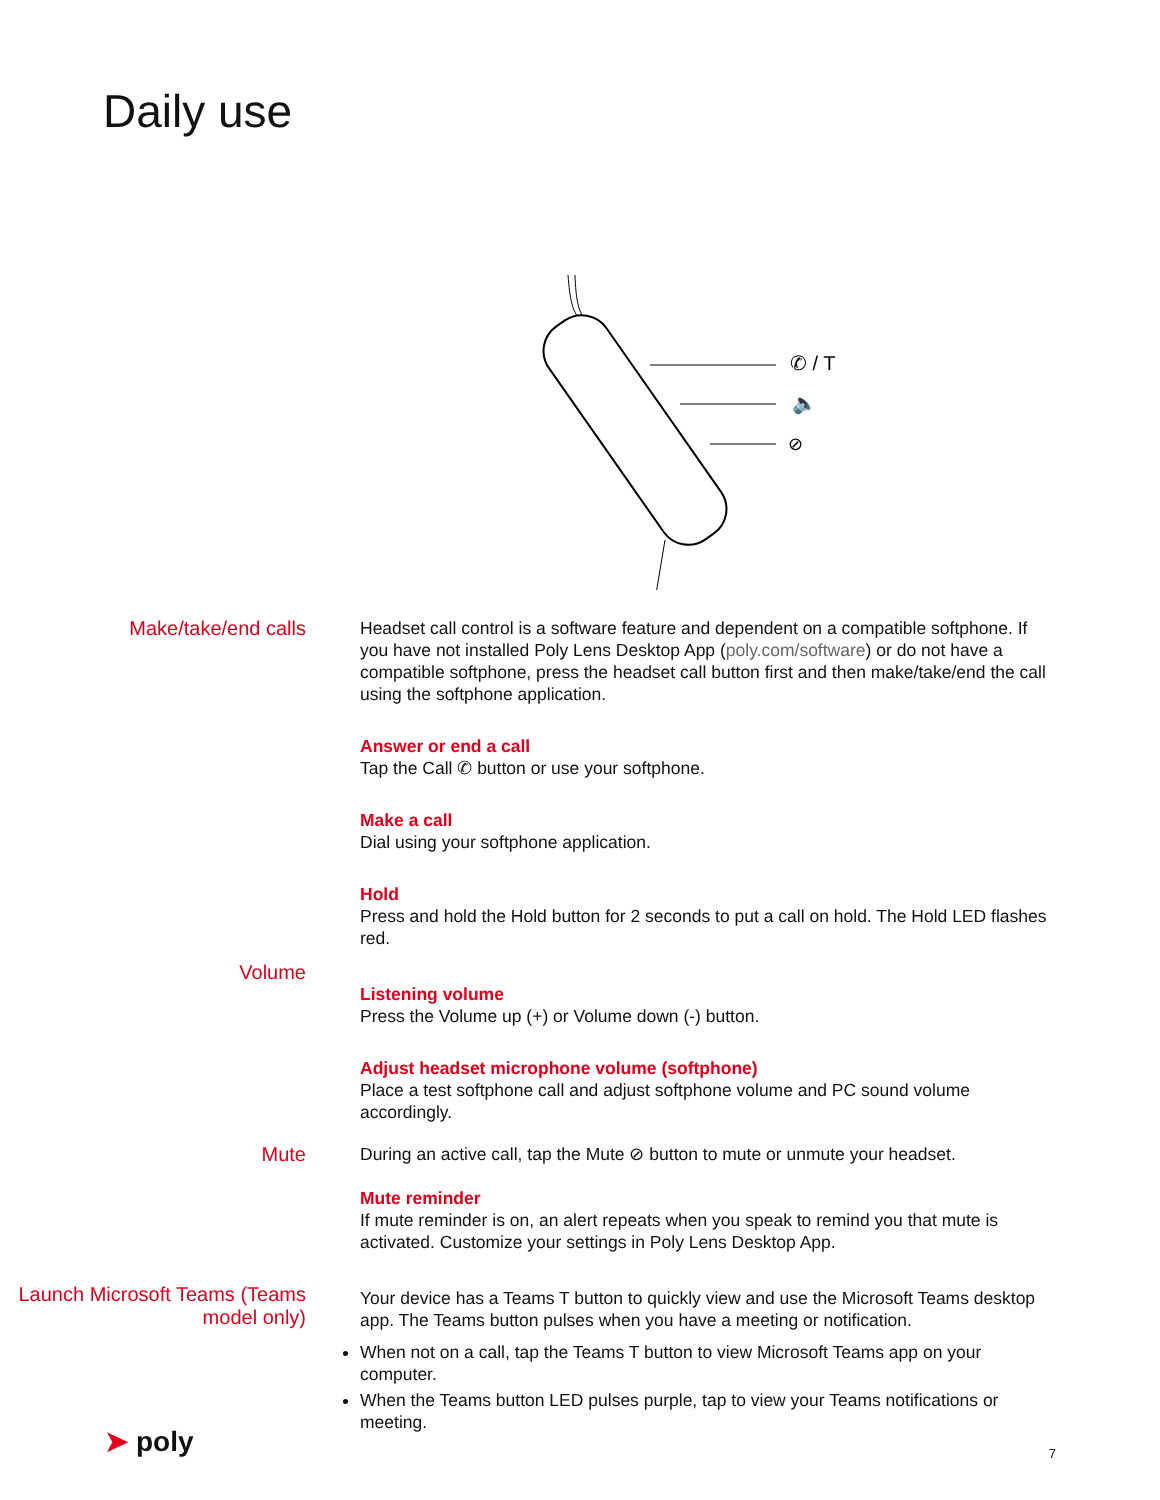Daily use
✆ / T
🔈
⊘
Make/take/end calls
Headset call control is a software feature and dependent on a compatible softphone. If you have not installed Poly Lens Desktop App (poly.com/software) or do not have a compatible softphone, press the headset call button first and then make/take/end the call using the softphone application.
Answer or end a call
Tap the Call ✆ button or use your softphone.
Make a call
Dial using your softphone application.
Hold
Press and hold the Hold button for 2 seconds to put a call on hold. The Hold LED flashes red.
Volume
Listening volume
Press the Volume up (+) or Volume down (-) button.
Adjust headset microphone volume (softphone)
Place a test softphone call and adjust softphone volume and PC sound volume accordingly.
Mute
During an active call, tap the Mute ⊘ button to mute or unmute your headset.
Mute reminder
If mute reminder is on, an alert repeats when you speak to remind you that mute is activated. Customize your settings in Poly Lens Desktop App.
Launch Microsoft Teams (Teams model only)
Your device has a Teams T button to quickly view and use the Microsoft Teams desktop app. The Teams button pulses when you have a meeting or notification.
When not on a call, tap the Teams T button to view Microsoft Teams app on your computer.
When the Teams button LED pulses purple, tap to view your Teams notifications or meeting.
➤ poly 7